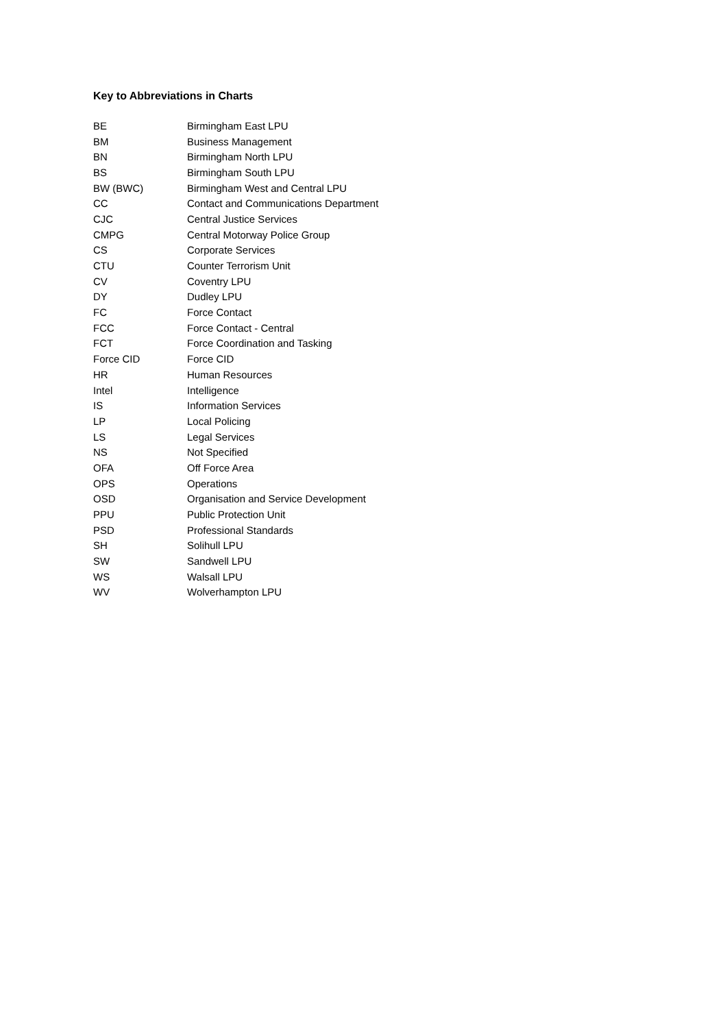Key to Abbreviations in Charts
| BE | Birmingham East LPU |
| BM | Business Management |
| BN | Birmingham North LPU |
| BS | Birmingham South LPU |
| BW (BWC) | Birmingham West and Central LPU |
| CC | Contact and Communications Department |
| CJC | Central Justice Services |
| CMPG | Central Motorway Police Group |
| CS | Corporate Services |
| CTU | Counter Terrorism Unit |
| CV | Coventry LPU |
| DY | Dudley LPU |
| FC | Force Contact |
| FCC | Force Contact - Central |
| FCT | Force Coordination and Tasking |
| Force CID | Force CID |
| HR | Human Resources |
| Intel | Intelligence |
| IS | Information Services |
| LP | Local Policing |
| LS | Legal Services |
| NS | Not Specified |
| OFA | Off Force Area |
| OPS | Operations |
| OSD | Organisation and Service Development |
| PPU | Public Protection Unit |
| PSD | Professional Standards |
| SH | Solihull LPU |
| SW | Sandwell LPU |
| WS | Walsall LPU |
| WV | Wolverhampton LPU |